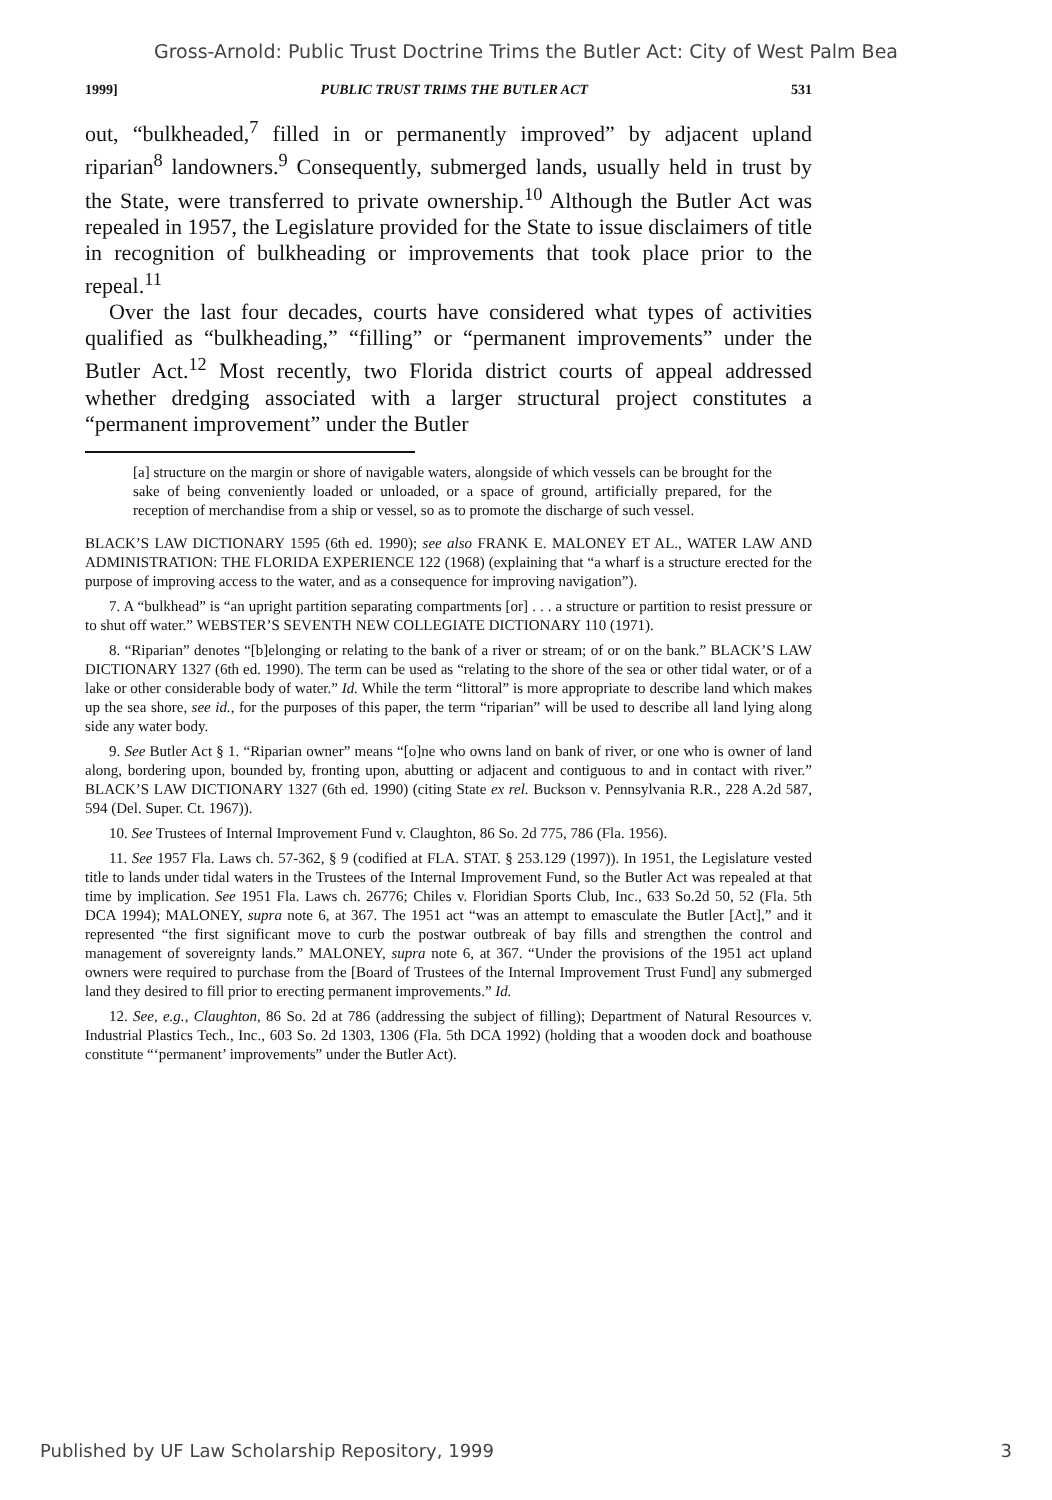Gross-Arnold: Public Trust Doctrine Trims the Butler Act: City of West Palm Bea
1999] PUBLIC TRUST TRIMS THE BUTLER ACT 531
out, “bulkheaded,<sup>7</sup> filled in or permanently improved” by adjacent upland riparian<sup>8</sup> landowners.<sup>9</sup> Consequently, submerged lands, usually held in trust by the State, were transferred to private ownership.<sup>10</sup> Although the Butler Act was repealed in 1957, the Legislature provided for the State to issue disclaimers of title in recognition of bulkheading or improvements that took place prior to the repeal.<sup>11</sup>
Over the last four decades, courts have considered what types of activities qualified as “bulkheading,” “filling” or “permanent improvements” under the Butler Act.<sup>12</sup> Most recently, two Florida district courts of appeal addressed whether dredging associated with a larger structural project constitutes a “permanent improvement” under the Butler
[a] structure on the margin or shore of navigable waters, alongside of which vessels can be brought for the sake of being conveniently loaded or unloaded, or a space of ground, artificially prepared, for the reception of merchandise from a ship or vessel, so as to promote the discharge of such vessel.
BLACK’S LAW DICTIONARY 1595 (6th ed. 1990); see also FRANK E. MALONEY ET AL., WATER LAW AND ADMINISTRATION: THE FLORIDA EXPERIENCE 122 (1968) (explaining that “a wharf is a structure erected for the purpose of improving access to the water, and as a consequence for improving navigation”).
7. A “bulkhead” is “an upright partition separating compartments [or] . . . a structure or partition to resist pressure or to shut off water.” WEBSTER’S SEVENTH NEW COLLEGIATE DICTIONARY 110 (1971).
8. “Riparian” denotes “[b]elonging or relating to the bank of a river or stream; of or on the bank.” BLACK’S LAW DICTIONARY 1327 (6th ed. 1990). The term can be used as “relating to the shore of the sea or other tidal water, or of a lake or other considerable body of water.” Id. While the term “littoral” is more appropriate to describe land which makes up the sea shore, see id., for the purposes of this paper, the term “riparian” will be used to describe all land lying along side any water body.
9. See Butler Act § 1. “Riparian owner” means “[o]ne who owns land on bank of river, or one who is owner of land along, bordering upon, bounded by, fronting upon, abutting or adjacent and contiguous to and in contact with river.” BLACK’S LAW DICTIONARY 1327 (6th ed. 1990) (citing State ex rel. Buckson v. Pennsylvania R.R., 228 A.2d 587, 594 (Del. Super. Ct. 1967)).
10. See Trustees of Internal Improvement Fund v. Claughton, 86 So. 2d 775, 786 (Fla. 1956).
11. See 1957 Fla. Laws ch. 57-362, § 9 (codified at FLA. STAT. § 253.129 (1997)). In 1951, the Legislature vested title to lands under tidal waters in the Trustees of the Internal Improvement Fund, so the Butler Act was repealed at that time by implication. See 1951 Fla. Laws ch. 26776; Chiles v. Floridian Sports Club, Inc., 633 So.2d 50, 52 (Fla. 5th DCA 1994); MALONEY, supra note 6, at 367. The 1951 act “was an attempt to emasculate the Butler [Act],” and it represented “the first significant move to curb the postwar outbreak of bay fills and strengthen the control and management of sovereignty lands.” MALONEY, supra note 6, at 367. “Under the provisions of the 1951 act upland owners were required to purchase from the [Board of Trustees of the Internal Improvement Trust Fund] any submerged land they desired to fill prior to erecting permanent improvements.” Id.
12. See, e.g., Claughton, 86 So. 2d at 786 (addressing the subject of filling); Department of Natural Resources v. Industrial Plastics Tech., Inc., 603 So. 2d 1303, 1306 (Fla. 5th DCA 1992) (holding that a wooden dock and boathouse constitute “‘permanent’ improvements” under the Butler Act).
Published by UF Law Scholarship Repository, 1999 3